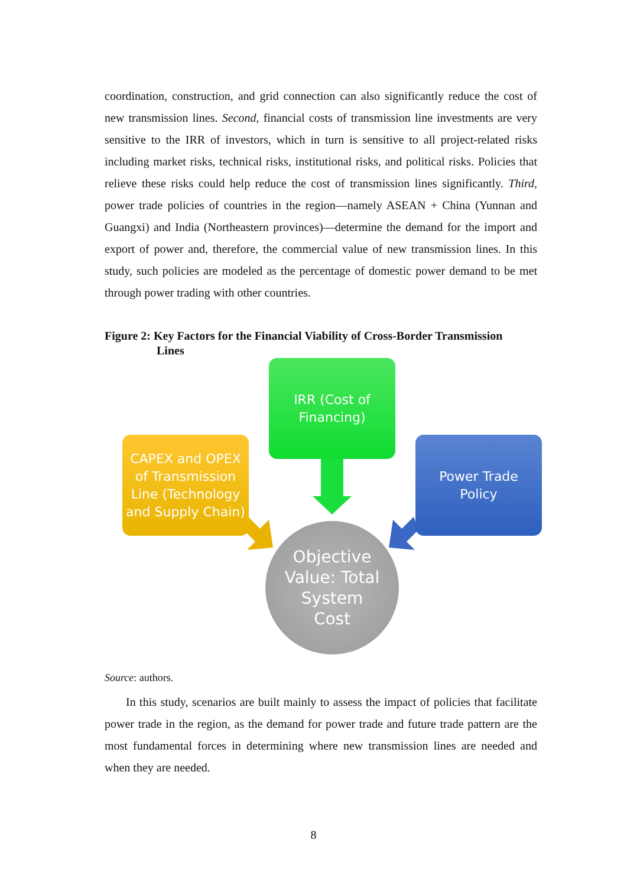coordination, construction, and grid connection can also significantly reduce the cost of new transmission lines. Second, financial costs of transmission line investments are very sensitive to the IRR of investors, which in turn is sensitive to all project-related risks including market risks, technical risks, institutional risks, and political risks. Policies that relieve these risks could help reduce the cost of transmission lines significantly. Third, power trade policies of countries in the region—namely ASEAN + China (Yunnan and Guangxi) and India (Northeastern provinces)—determine the demand for the import and export of power and, therefore, the commercial value of new transmission lines. In this study, such policies are modeled as the percentage of domestic power demand to be met through power trading with other countries.
Figure 2: Key Factors for the Financial Viability of Cross-Border Transmission
Lines
IRR (Cost of
Financing)
CAPEX and OPEX
of Transmission
Line (Technology
and Supply Chain)
Power Trade
Policy
Objective
Value: Total
System
Cost
Source: authors.
In this study, scenarios are built mainly to assess the impact of policies that facilitate power trade in the region, as the demand for power trade and future trade pattern are the most fundamental forces in determining where new transmission lines are needed and when they are needed.
8